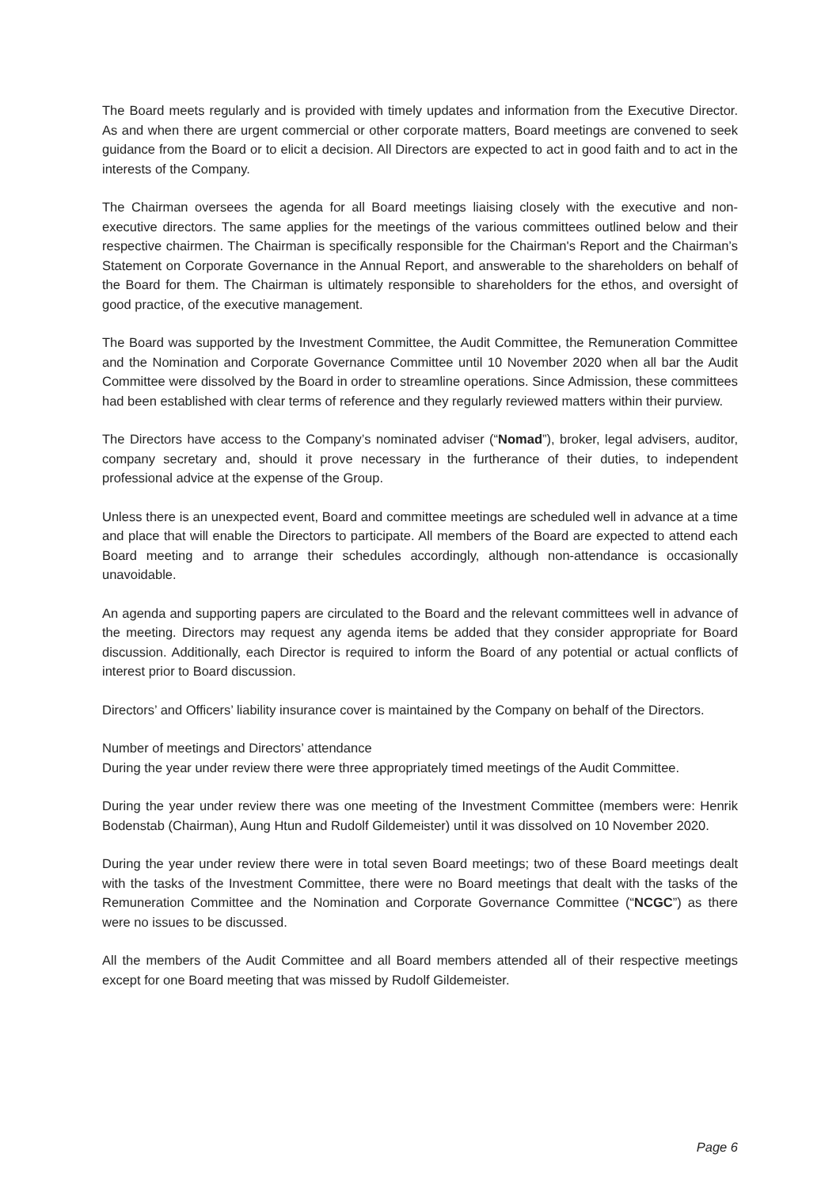The Board meets regularly and is provided with timely updates and information from the Executive Director. As and when there are urgent commercial or other corporate matters, Board meetings are convened to seek guidance from the Board or to elicit a decision. All Directors are expected to act in good faith and to act in the interests of the Company.
The Chairman oversees the agenda for all Board meetings liaising closely with the executive and non-executive directors. The same applies for the meetings of the various committees outlined below and their respective chairmen. The Chairman is specifically responsible for the Chairman's Report and the Chairman’s Statement on Corporate Governance in the Annual Report, and answerable to the shareholders on behalf of the Board for them. The Chairman is ultimately responsible to shareholders for the ethos, and oversight of good practice, of the executive management.
The Board was supported by the Investment Committee, the Audit Committee, the Remuneration Committee and the Nomination and Corporate Governance Committee until 10 November 2020 when all bar the Audit Committee were dissolved by the Board in order to streamline operations. Since Admission, these committees had been established with clear terms of reference and they regularly reviewed matters within their purview.
The Directors have access to the Company’s nominated adviser (“Nomad”), broker, legal advisers, auditor, company secretary and, should it prove necessary in the furtherance of their duties, to independent professional advice at the expense of the Group.
Unless there is an unexpected event, Board and committee meetings are scheduled well in advance at a time and place that will enable the Directors to participate. All members of the Board are expected to attend each Board meeting and to arrange their schedules accordingly, although non-attendance is occasionally unavoidable.
An agenda and supporting papers are circulated to the Board and the relevant committees well in advance of the meeting. Directors may request any agenda items be added that they consider appropriate for Board discussion. Additionally, each Director is required to inform the Board of any potential or actual conflicts of interest prior to Board discussion.
Directors’ and Officers’ liability insurance cover is maintained by the Company on behalf of the Directors.
Number of meetings and Directors’ attendance
During the year under review there were three appropriately timed meetings of the Audit Committee.
During the year under review there was one meeting of the Investment Committee (members were: Henrik Bodenstab (Chairman), Aung Htun and Rudolf Gildemeister) until it was dissolved on 10 November 2020.
During the year under review there were in total seven Board meetings; two of these Board meetings dealt with the tasks of the Investment Committee, there were no Board meetings that dealt with the tasks of the Remuneration Committee and the Nomination and Corporate Governance Committee (“NCGC”) as there were no issues to be discussed.
All the members of the Audit Committee and all Board members attended all of their respective meetings except for one Board meeting that was missed by Rudolf Gildemeister.
Page 6